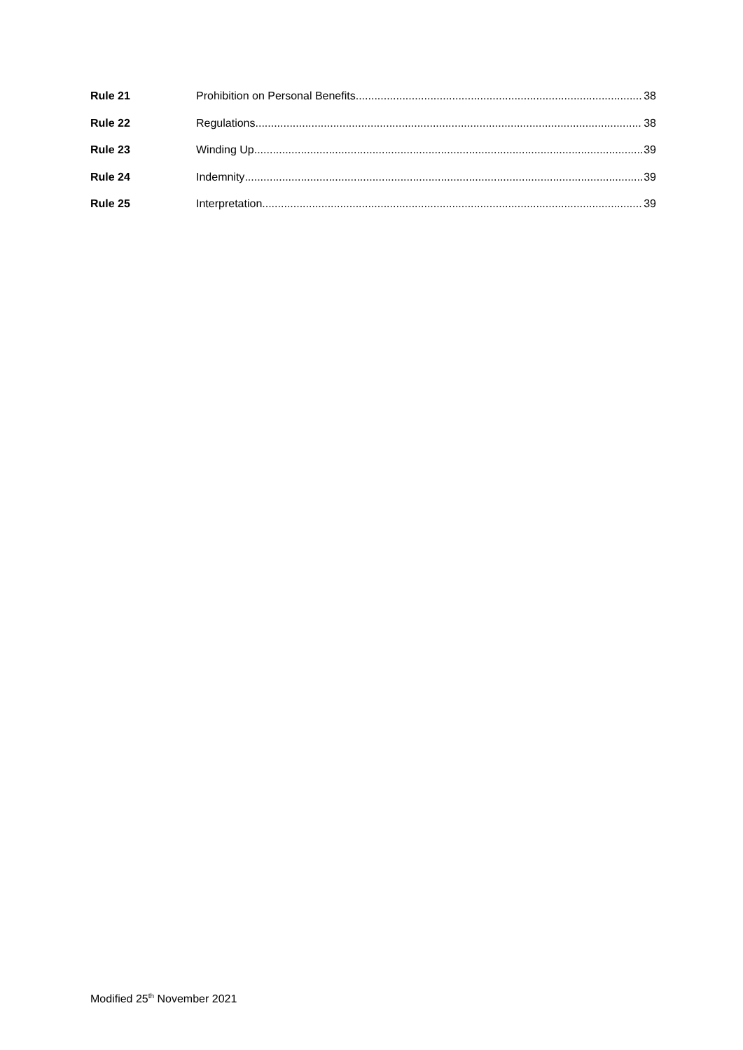Rule 21 Prohibition on Personal Benefits 38
Rule 22 Regulations 38
Rule 23 Winding Up 39
Rule 24 Indemnity 39
Rule 25 Interpretation 39
Modified 25<sup>th</sup> November 2021